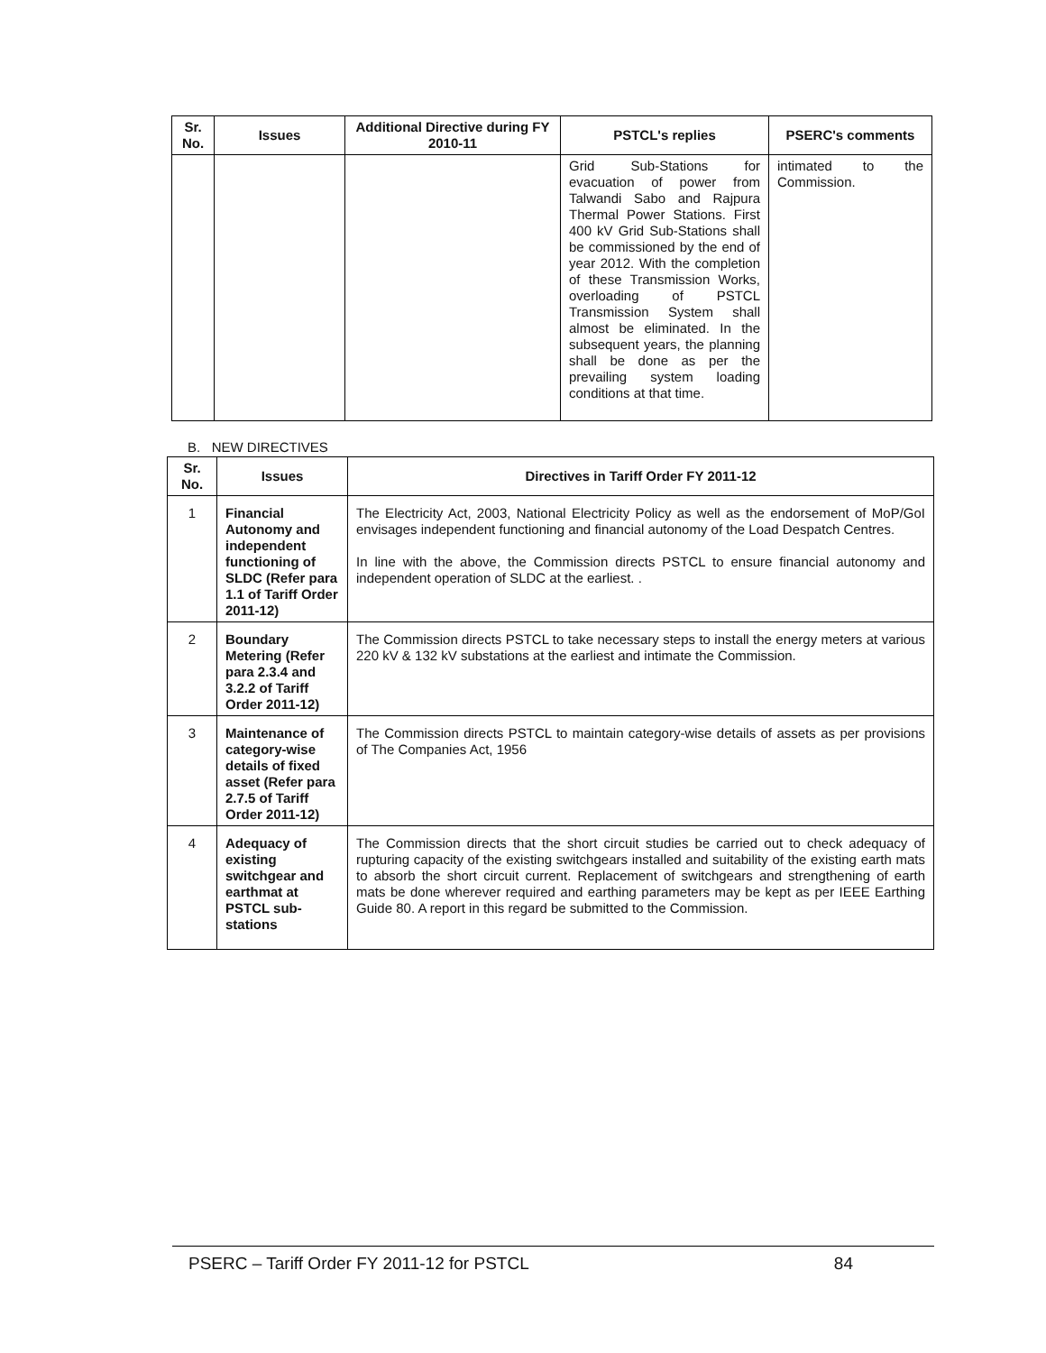| Sr. No. | Issues | Additional Directive during FY 2010-11 | PSTCL's replies | PSERC's comments |
| --- | --- | --- | --- | --- |
| | | | Grid Sub-Stations for evacuation of power from Talwandi Sabo and Rajpura Thermal Power Stations. First 400 kV Grid Sub-Stations shall be commissioned by the end of year 2012. With the completion of these Transmission Works, overloading of PSTCL Transmission System shall almost be eliminated. In the subsequent years, the planning shall be done as per the prevailing system loading conditions at that time. | intimated to the Commission. |
B. NEW DIRECTIVES
| Sr. No. | Issues | Directives in Tariff Order FY 2011-12 |
| --- | --- | --- |
| 1 | Financial Autonomy and independent functioning of SLDC (Refer para 1.1 of Tariff Order 2011-12) | The Electricity Act, 2003, National Electricity Policy as well as the endorsement of MoP/GoI envisages independent functioning and financial autonomy of the Load Despatch Centres. In line with the above, the Commission directs PSTCL to ensure financial autonomy and independent operation of SLDC at the earliest. . |
| 2 | Boundary Metering (Refer para 2.3.4 and 3.2.2 of Tariff Order 2011-12) | The Commission directs PSTCL to take necessary steps to install the energy meters at various 220 kV & 132 kV substations at the earliest and intimate the Commission. |
| 3 | Maintenance of category-wise details of fixed asset (Refer para 2.7.5 of Tariff Order 2011-12) | The Commission directs PSTCL to maintain category-wise details of assets as per provisions of The Companies Act, 1956 |
| 4 | Adequacy of existing switchgear and earthmat at PSTCL sub-stations | The Commission directs that the short circuit studies be carried out to check adequacy of rupturing capacity of the existing switchgears installed and suitability of the existing earth mats to absorb the short circuit current. Replacement of switchgears and strengthening of earth mats be done wherever required and earthing parameters may be kept as per IEEE Earthing Guide 80. A report in this regard be submitted to the Commission. |
PSERC – Tariff Order FY 2011-12 for PSTCL 84